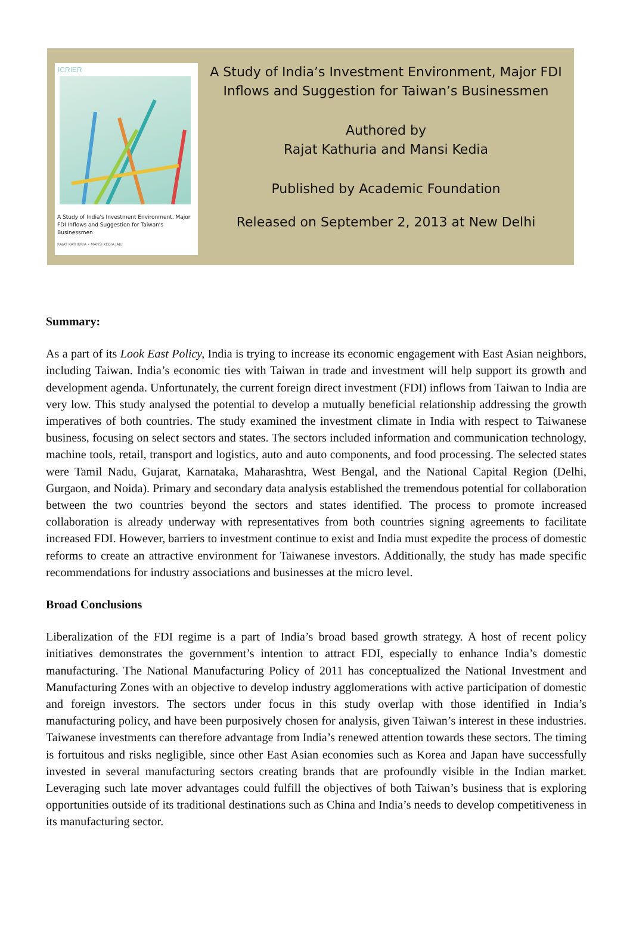ICRIER
A Study of India's Investment Environment, Major FDI Inflows and Suggestion for Taiwan's Businessmen
RAJAT KATHURIA • MANSI KEDIA JAJU
A Study of India’s Investment Environment, Major FDI Inflows and Suggestion for Taiwan’s Businessmen
Authored by
Rajat Kathuria and Mansi Kedia
Published by Academic Foundation
Released on September 2, 2013 at New Delhi
Summary:
As a part of its Look East Policy, India is trying to increase its economic engagement with East Asian neighbors, including Taiwan. India’s economic ties with Taiwan in trade and investment will help support its growth and development agenda. Unfortunately, the current foreign direct investment (FDI) inflows from Taiwan to India are very low. This study analysed the potential to develop a mutually beneficial relationship addressing the growth imperatives of both countries. The study examined the investment climate in India with respect to Taiwanese business, focusing on select sectors and states. The sectors included information and communication technology, machine tools, retail, transport and logistics, auto and auto components, and food processing. The selected states were Tamil Nadu, Gujarat, Karnataka, Maharashtra, West Bengal, and the National Capital Region (Delhi, Gurgaon, and Noida). Primary and secondary data analysis established the tremendous potential for collaboration between the two countries beyond the sectors and states identified. The process to promote increased collaboration is already underway with representatives from both countries signing agreements to facilitate increased FDI. However, barriers to investment continue to exist and India must expedite the process of domestic reforms to create an attractive environment for Taiwanese investors. Additionally, the study has made specific recommendations for industry associations and businesses at the micro level.
Broad Conclusions
Liberalization of the FDI regime is a part of India’s broad based growth strategy. A host of recent policy initiatives demonstrates the government’s intention to attract FDI, especially to enhance India’s domestic manufacturing. The National Manufacturing Policy of 2011 has conceptualized the National Investment and Manufacturing Zones with an objective to develop industry agglomerations with active participation of domestic and foreign investors. The sectors under focus in this study overlap with those identified in India’s manufacturing policy, and have been purposively chosen for analysis, given Taiwan’s interest in these industries. Taiwanese investments can therefore advantage from India’s renewed attention towards these sectors. The timing is fortuitous and risks negligible, since other East Asian economies such as Korea and Japan have successfully invested in several manufacturing sectors creating brands that are profoundly visible in the Indian market. Leveraging such late mover advantages could fulfill the objectives of both Taiwan’s business that is exploring opportunities outside of its traditional destinations such as China and India’s needs to develop competitiveness in its manufacturing sector.